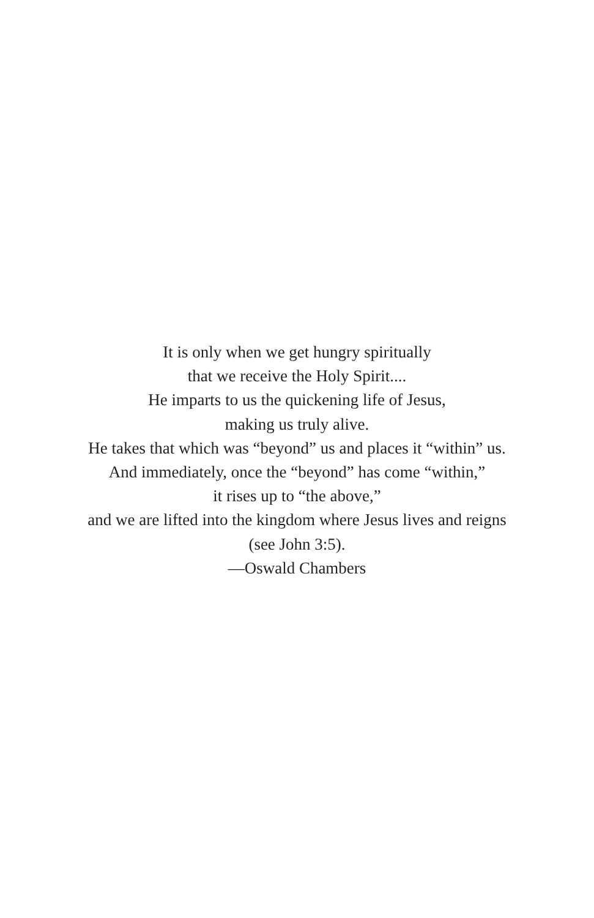It is only when we get hungry spiritually
that we receive the Holy Spirit....
He imparts to us the quickening life of Jesus,
making us truly alive.
He takes that which was “beyond” us and places it “within” us.
And immediately, once the “beyond” has come “within,”
it rises up to “the above,”
and we are lifted into the kingdom where Jesus lives and reigns
(see John 3:5).
—Oswald Chambers